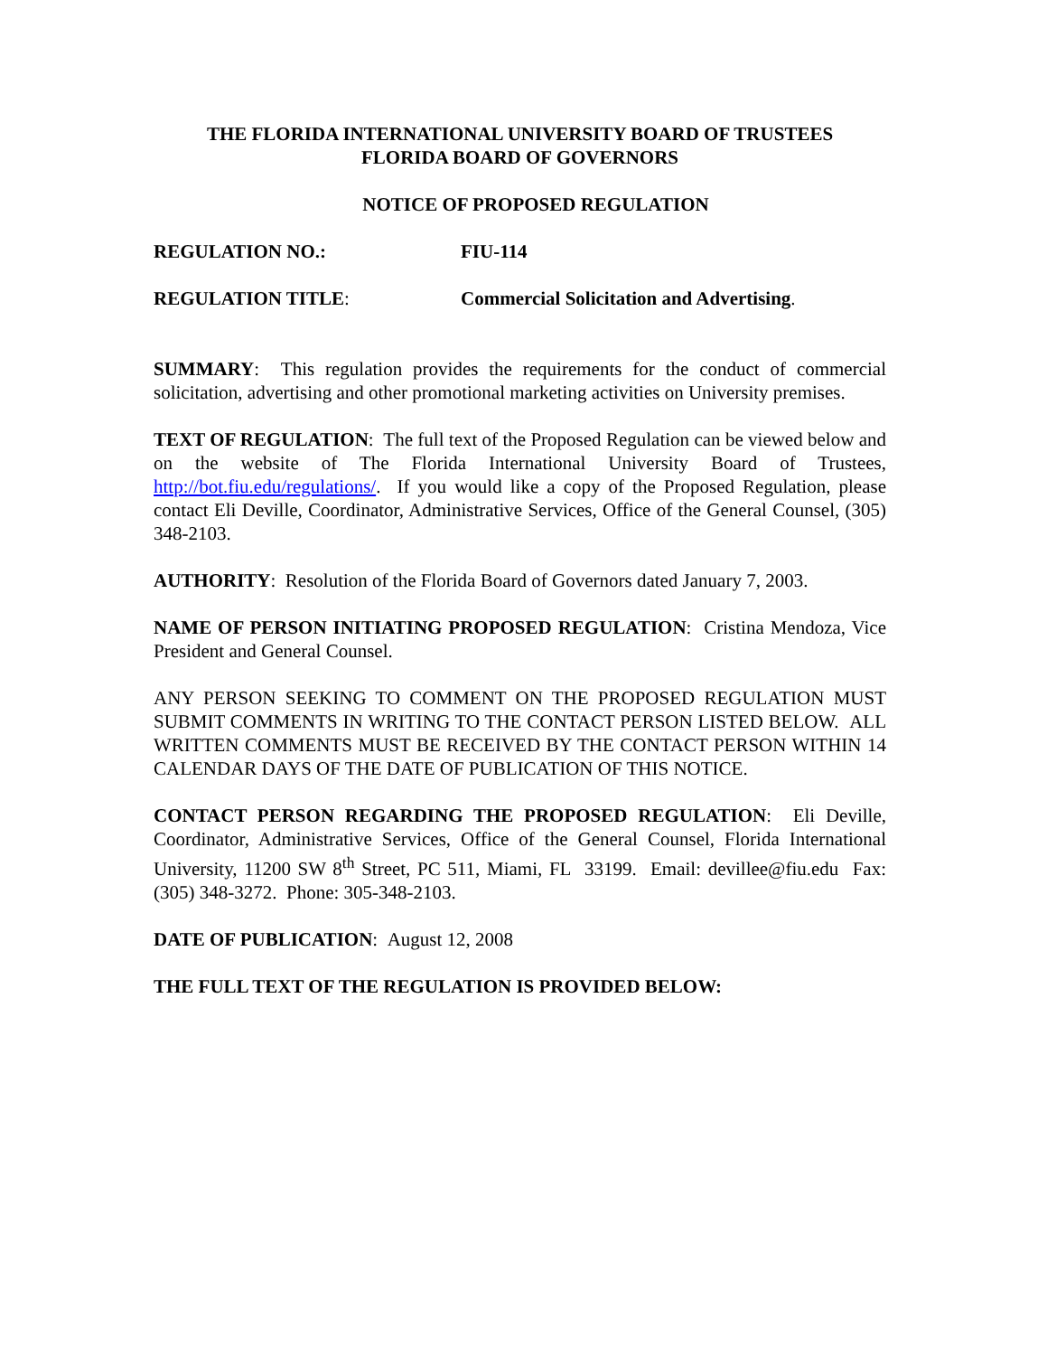THE FLORIDA INTERNATIONAL UNIVERSITY BOARD OF TRUSTEES
FLORIDA BOARD OF GOVERNORS
NOTICE OF PROPOSED REGULATION
REGULATION NO.: FIU-114
REGULATION TITLE: Commercial Solicitation and Advertising.
SUMMARY: This regulation provides the requirements for the conduct of commercial solicitation, advertising and other promotional marketing activities on University premises.
TEXT OF REGULATION: The full text of the Proposed Regulation can be viewed below and on the website of The Florida International University Board of Trustees, http://bot.fiu.edu/regulations/. If you would like a copy of the Proposed Regulation, please contact Eli Deville, Coordinator, Administrative Services, Office of the General Counsel, (305) 348-2103.
AUTHORITY: Resolution of the Florida Board of Governors dated January 7, 2003.
NAME OF PERSON INITIATING PROPOSED REGULATION: Cristina Mendoza, Vice President and General Counsel.
ANY PERSON SEEKING TO COMMENT ON THE PROPOSED REGULATION MUST SUBMIT COMMENTS IN WRITING TO THE CONTACT PERSON LISTED BELOW. ALL WRITTEN COMMENTS MUST BE RECEIVED BY THE CONTACT PERSON WITHIN 14 CALENDAR DAYS OF THE DATE OF PUBLICATION OF THIS NOTICE.
CONTACT PERSON REGARDING THE PROPOSED REGULATION: Eli Deville, Coordinator, Administrative Services, Office of the General Counsel, Florida International University, 11200 SW 8<sup>th</sup> Street, PC 511, Miami, FL 33199. Email: devillee@fiu.edu Fax: (305) 348-3272. Phone: 305-348-2103.
DATE OF PUBLICATION: August 12, 2008
THE FULL TEXT OF THE REGULATION IS PROVIDED BELOW: